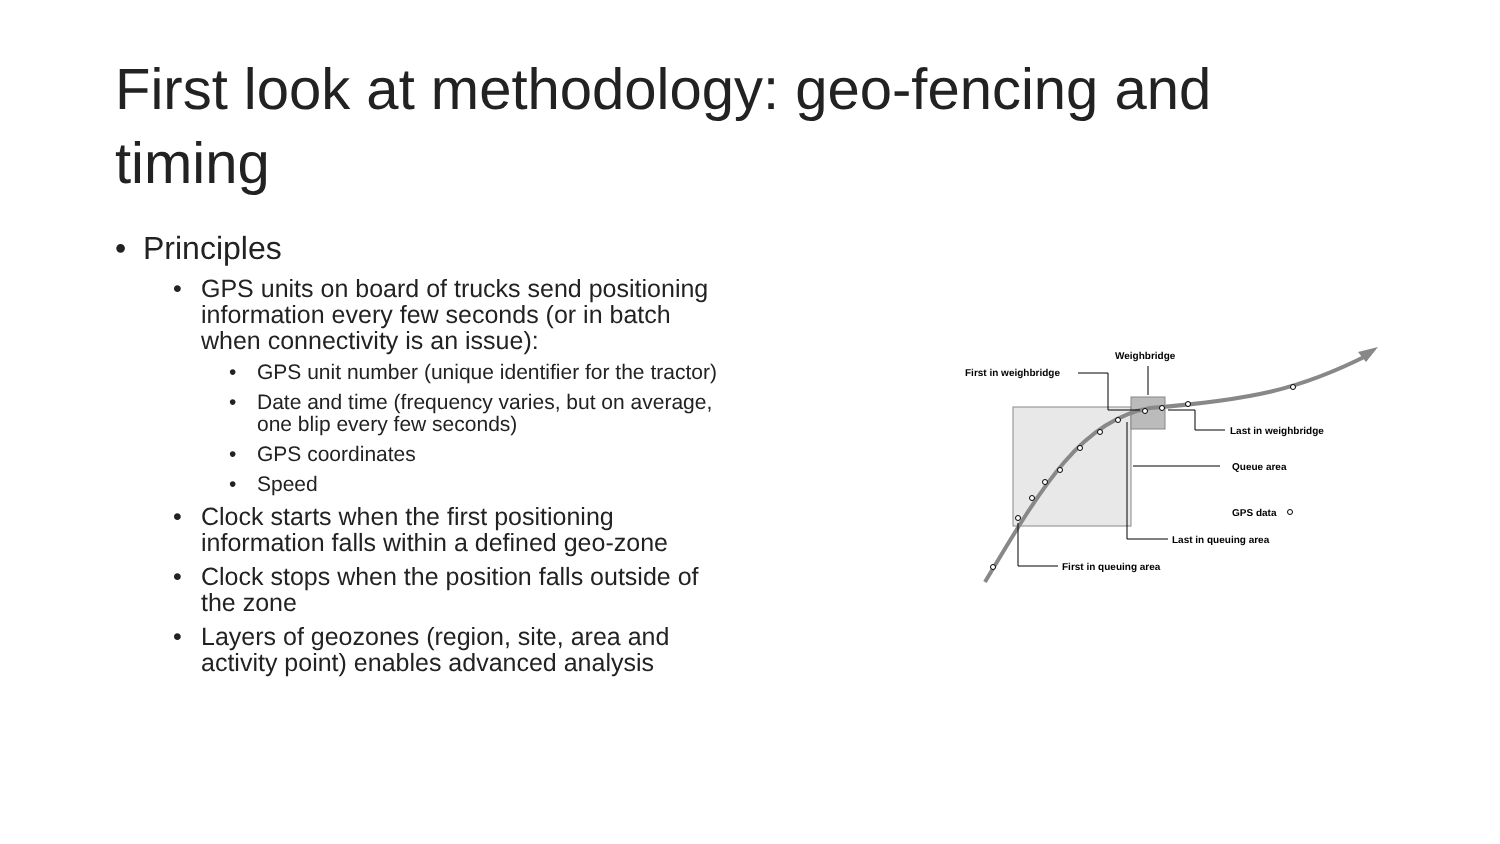First look at methodology: geo-fencing and timing
• Principles
• GPS units on board of trucks send positioning information every few seconds (or in batch when connectivity is an issue):
• GPS unit number (unique identifier for the tractor)
• Date and time (frequency varies, but on average, one blip every few seconds)
• GPS coordinates
• Speed
• Clock starts when the first positioning information falls within a defined geo-zone
• Clock stops when the position falls outside of the zone
• Layers of geozones (region, site, area and activity point) enables advanced analysis
Weighbridge
First in weighbridge
Last in weighbridge
Queue area
GPS data
Last in queuing area
First in queuing area